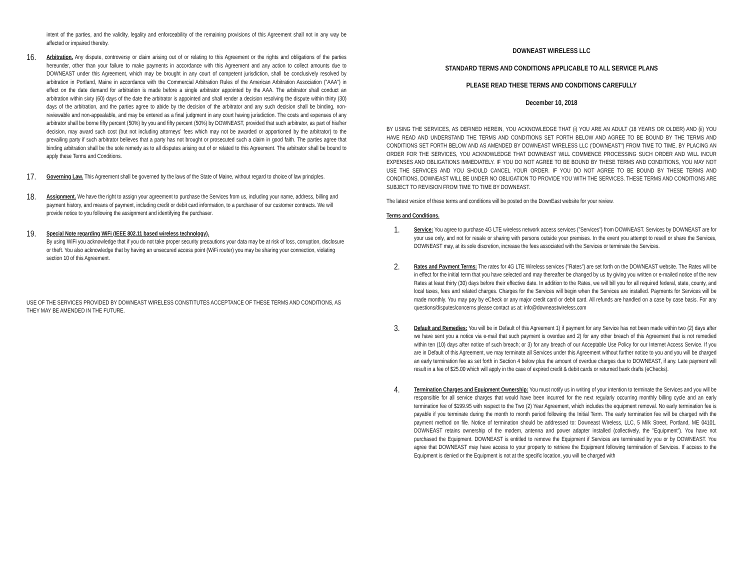intent of the parties, and the validity, legality and enforceability of the remaining provisions of this Agreement shall not in any way be affected or impaired thereby.
16.
Arbitration. Any dispute, controversy or claim arising out of or relating to this Agreement or the rights and obligations of the parties hereunder, other than your failure to make payments in accordance with this Agreement and any action to collect amounts due to DOWNEAST under this Agreement, which may be brought in any court of competent jurisdiction, shall be conclusively resolved by arbitration in Portland, Maine in accordance with the Commercial Arbitration Rules of the American Arbitration Association ("AAA") in effect on the date demand for arbitration is made before a single arbitrator appointed by the AAA. The arbitrator shall conduct an arbitration within sixty (60) days of the date the arbitrator is appointed and shall render a decision resolving the dispute within thirty (30) days of the arbitration, and the parties agree to abide by the decision of the arbitrator and any such decision shall be binding, non-reviewable and non-appealable, and may be entered as a final judgment in any court having jurisdiction. The costs and expenses of any arbitrator shall be borne fifty percent (50%) by you and fifty percent (50%) by DOWNEAST, provided that such arbitrator, as part of his/her decision, may award such cost (but not including attorneys' fees which may not be awarded or apportioned by the arbitrator) to the prevailing party if such arbitrator believes that a party has not brought or prosecuted such a claim in good faith. The parties agree that binding arbitration shall be the sole remedy as to all disputes arising out of or related to this Agreement. The arbitrator shall be bound to apply these Terms and Conditions.
17.
Governing Law. This Agreement shall be governed by the laws of the State of Maine, without regard to choice of law principles.
18.
Assignment. We have the right to assign your agreement to purchase the Services from us, including your name, address, billing and payment history, and means of payment, including credit or debit card information, to a purchaser of our customer contracts. We will provide notice to you following the assignment and identifying the purchaser.
19.
Special Note regarding WiFi (IEEE 802.11 based wireless technology).
By using WiFi you acknowledge that if you do not take proper security precautions your data may be at risk of loss, corruption, disclosure or theft. You also acknowledge that by having an unsecured access point (WiFi router) you may be sharing your connection, violating section 10 of this Agreement.
USE OF THE SERVICES PROVIDED BY DOWNEAST WIRELESS CONSTITUTES ACCEPTANCE OF THESE TERMS AND CONDITIONS, AS THEY MAY BE AMENDED IN THE FUTURE.
DOWNEAST WIRELESS LLC
STANDARD TERMS AND CONDITIONS APPLICABLE TO ALL SERVICE PLANS
PLEASE READ THESE TERMS AND CONDITIONS CAREFULLY
December 10, 2018
BY USING THE SERVICES, AS DEFINED HEREIN, YOU ACKNOWLEDGE THAT (i) YOU ARE AN ADULT (18 YEARS OR OLDER) AND (ii) YOU HAVE READ AND UNDERSTAND THE TERMS AND CONDITIONS SET FORTH BELOW AND AGREE TO BE BOUND BY THE TERMS AND CONDITIONS SET FORTH BELOW AND AS AMENDED BY DOWNEAST WIRELESS LLC ('DOWNEAST") FROM TIME TO TIME. BY PLACING AN ORDER FOR THE SERVICES, YOU ACKNOWLEDGE THAT DOWNEAST WILL COMMENCE PROCESSING SUCH ORDER AND WILL INCUR EXPENSES AND OBLIGATIONS IMMEDIATELY. IF YOU DO NOT AGREE TO BE BOUND BY THESE TERMS AND CONDITIONS, YOU MAY NOT USE THE SERVICES AND YOU SHOULD CANCEL YOUR ORDER. IF YOU DO NOT AGREE TO BE BOUND BY THESE TERMS AND CONDITIONS, DOWNEAST WILL BE UNDER NO OBLIGATION TO PROVIDE YOU WITH THE SERVICES. THESE TERMS AND CONDITIONS ARE SUBJECT TO REVISION FROM TIME TO TIME BY DOWNEAST.
The latest version of these terms and conditions will be posted on the DownEast website for your review.
Terms and Conditions.
1.
Service: You agree to purchase 4G LTE wireless network access services ("Services") from DOWNEAST. Services by DOWNEAST are for your use only, and not for resale or sharing with persons outside your premises. In the event you attempt to resell or share the Services, DOWNEAST may, at its sole discretion, increase the fees associated with the Services or terminate the Services.
2.
Rates and Payment Terms: The rates for 4G LTE Wireless services ("Rates") are set forth on the DOWNEAST website. The Rates will be in effect for the initial term that you have selected and may thereafter be changed by us by giving you written or e-mailed notice of the new Rates at least thirty (30) days before their effective date. In addition to the Rates, we will bill you for all required federal, state, county, and local taxes, fees and related charges. Charges for the Services will begin when the Services are installed. Payments for Services will be made monthly. You may pay by eCheck or any major credit card or debit card. All refunds are handled on a case by case basis. For any questions/disputes/concerns please contact us at: info@downeastwireless.com
3.
Default and Remedies: You will be in Default of this Agreement 1) if payment for any Service has not been made within two (2) days after we have sent you a notice via e-mail that such payment is overdue and 2) for any other breach of this Agreement that is not remedied within ten (10) days after notice of such breach; or 3) for any breach of our Acceptable Use Policy for our Internet Access Service. If you are in Default of this Agreement, we may terminate all Services under this Agreement without further notice to you and you will be charged an early termination fee as set forth in Section 4 below plus the amount of overdue charges due to DOWNEAST, if any. Late payment will result in a fee of $25.00 which will apply in the case of expired credit & debit cards or returned bank drafts (eChecks).
4.
Termination Charges and Equipment Ownership: You must notify us in writing of your intention to terminate the Services and you will be responsible for all service charges that would have been incurred for the next regularly occurring monthly billing cycle and an early termination fee of $199.95 with respect to the Two (2) Year Agreement, which includes the equipment removal. No early termination fee is payable if you terminate during the month to month period following the Initial Term. The early termination fee will be charged with the payment method on file. Notice of termination should be addressed to: Downeast Wireless, LLC, 5 Milk Street, Portland, ME 04101. DOWNEAST retains ownership of the modem, antenna and power adapter installed (collectively, the "Equipment"). You have not purchased the Equipment. DOWNEAST is entitled to remove the Equipment if Services are terminated by you or by DOWNEAST. You agree that DOWNEAST may have access to your property to retrieve the Equipment following termination of Services. If access to the Equipment is denied or the Equipment is not at the specific location, you will be charged with